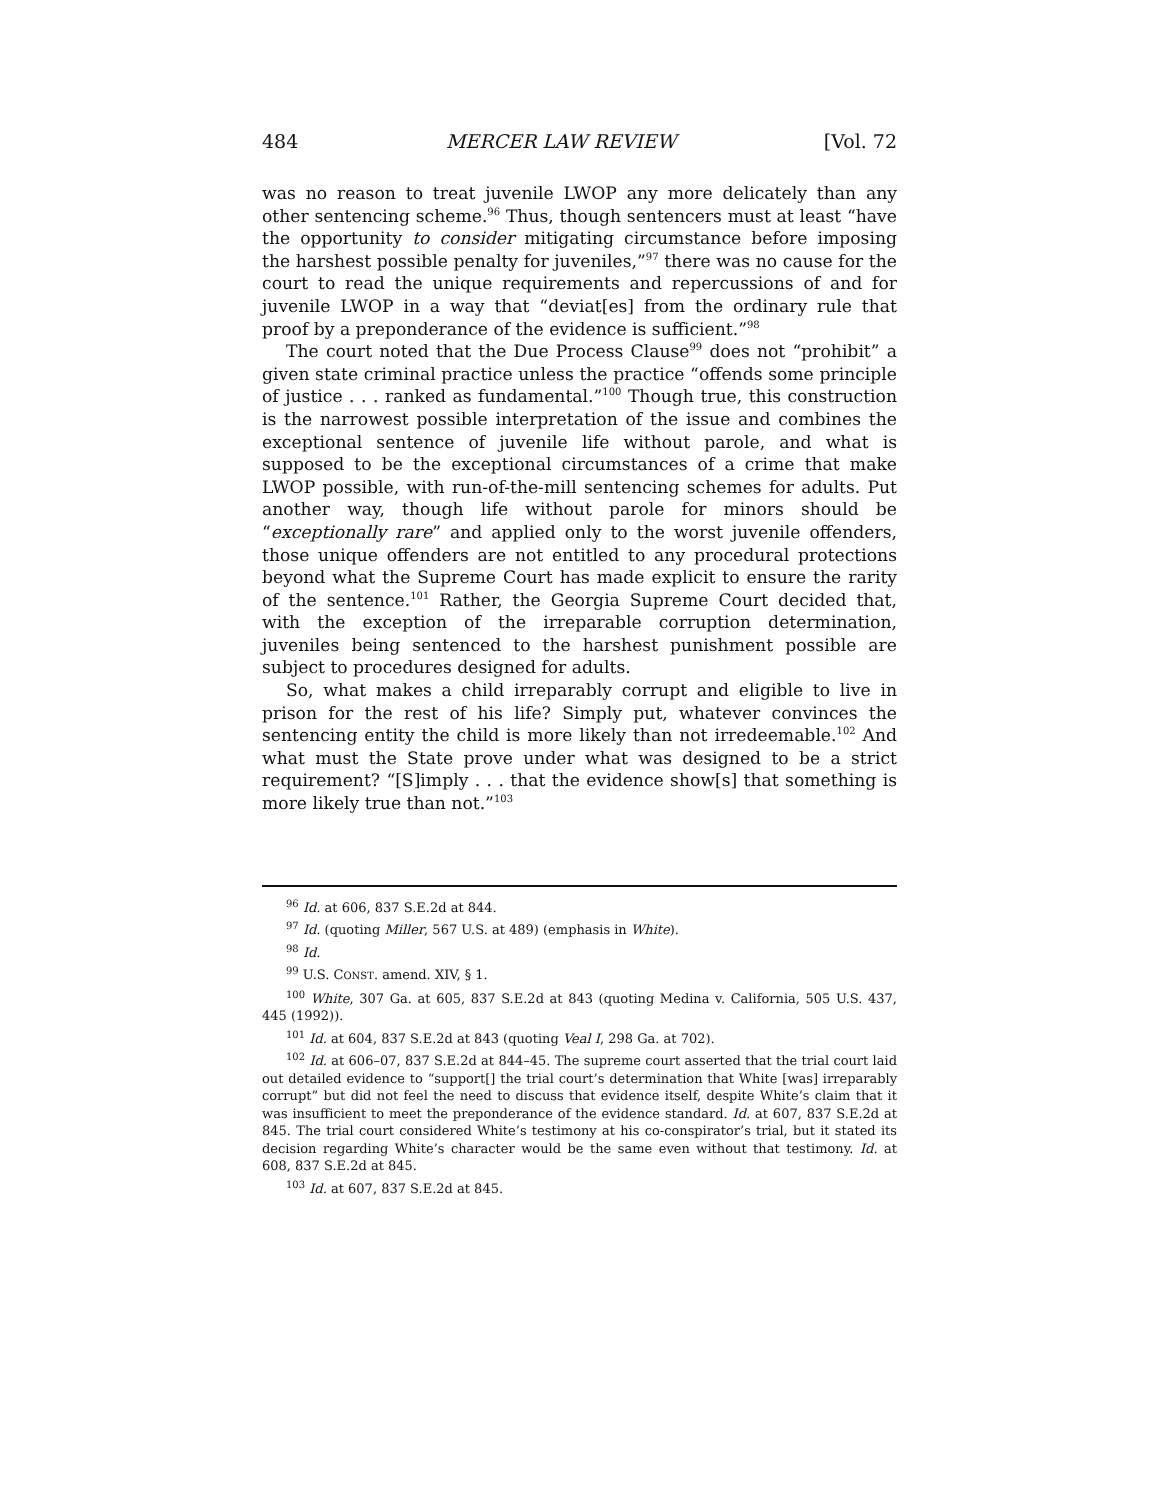484 MERCER LAW REVIEW [Vol. 72
was no reason to treat juvenile LWOP any more delicately than any other sentencing scheme.<sup>96</sup> Thus, though sentencers must at least “have the opportunity to consider mitigating circumstance before imposing the harshest possible penalty for juveniles,”<sup>97</sup> there was no cause for the court to read the unique requirements and repercussions of and for juvenile LWOP in a way that “deviat[es] from the ordinary rule that proof by a preponderance of the evidence is sufficient.”<sup>98</sup>
The court noted that the Due Process Clause<sup>99</sup> does not “prohibit” a given state criminal practice unless the practice “offends some principle of justice . . . ranked as fundamental.”<sup>100</sup> Though true, this construction is the narrowest possible interpretation of the issue and combines the exceptional sentence of juvenile life without parole, and what is supposed to be the exceptional circumstances of a crime that make LWOP possible, with run-of-the-mill sentencing schemes for adults. Put another way, though life without parole for minors should be “exceptionally rare” and applied only to the worst juvenile offenders, those unique offenders are not entitled to any procedural protections beyond what the Supreme Court has made explicit to ensure the rarity of the sentence.<sup>101</sup> Rather, the Georgia Supreme Court decided that, with the exception of the irreparable corruption determination, juveniles being sentenced to the harshest punishment possible are subject to procedures designed for adults.
So, what makes a child irreparably corrupt and eligible to live in prison for the rest of his life? Simply put, whatever convinces the sentencing entity the child is more likely than not irredeemable.<sup>102</sup> And what must the State prove under what was designed to be a strict requirement? “[S]imply . . . that the evidence show[s] that something is more likely true than not.”<sup>103</sup>
<sup>96</sup> Id. at 606, 837 S.E.2d at 844.
<sup>97</sup> Id. (quoting Miller, 567 U.S. at 489) (emphasis in White).
<sup>98</sup> Id.
<sup>99</sup> U.S. CONST. amend. XIV, § 1.
<sup>100</sup> White, 307 Ga. at 605, 837 S.E.2d at 843 (quoting Medina v. California, 505 U.S. 437, 445 (1992)).
<sup>101</sup> Id. at 604, 837 S.E.2d at 843 (quoting Veal I, 298 Ga. at 702).
<sup>102</sup> Id. at 606–07, 837 S.E.2d at 844–45. The supreme court asserted that the trial court laid out detailed evidence to “support[] the trial court’s determination that White [was] irreparably corrupt” but did not feel the need to discuss that evidence itself, despite White’s claim that it was insufficient to meet the preponderance of the evidence standard. Id. at 607, 837 S.E.2d at 845. The trial court considered White’s testimony at his co-conspirator’s trial, but it stated its decision regarding White’s character would be the same even without that testimony. Id. at 608, 837 S.E.2d at 845.
<sup>103</sup> Id. at 607, 837 S.E.2d at 845.